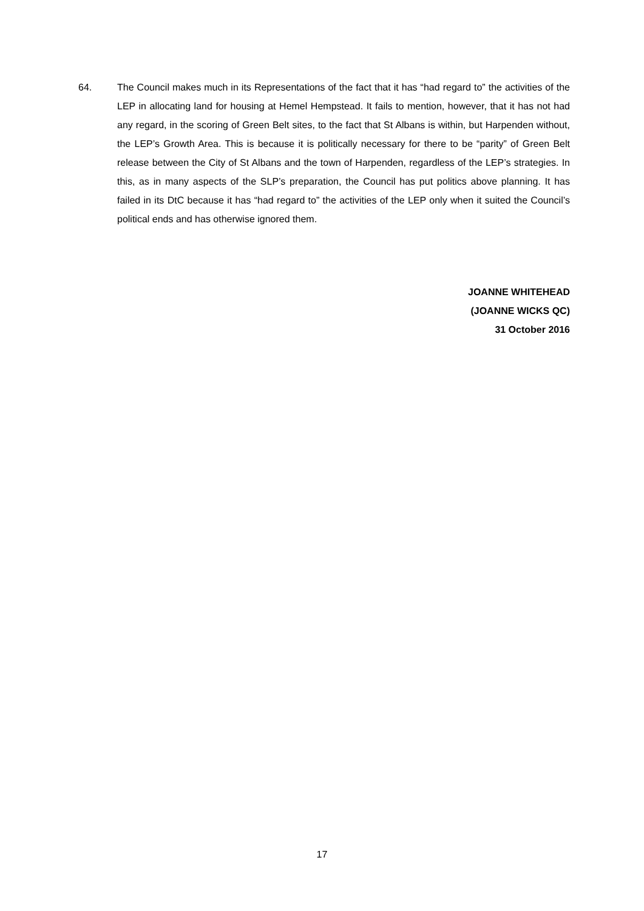64. The Council makes much in its Representations of the fact that it has “had regard to” the activities of the LEP in allocating land for housing at Hemel Hempstead. It fails to mention, however, that it has not had any regard, in the scoring of Green Belt sites, to the fact that St Albans is within, but Harpenden without, the LEP’s Growth Area. This is because it is politically necessary for there to be “parity” of Green Belt release between the City of St Albans and the town of Harpenden, regardless of the LEP’s strategies. In this, as in many aspects of the SLP’s preparation, the Council has put politics above planning. It has failed in its DtC because it has “had regard to” the activities of the LEP only when it suited the Council’s political ends and has otherwise ignored them.
JOANNE WHITEHEAD
(JOANNE WICKS QC)
31 October 2016
17